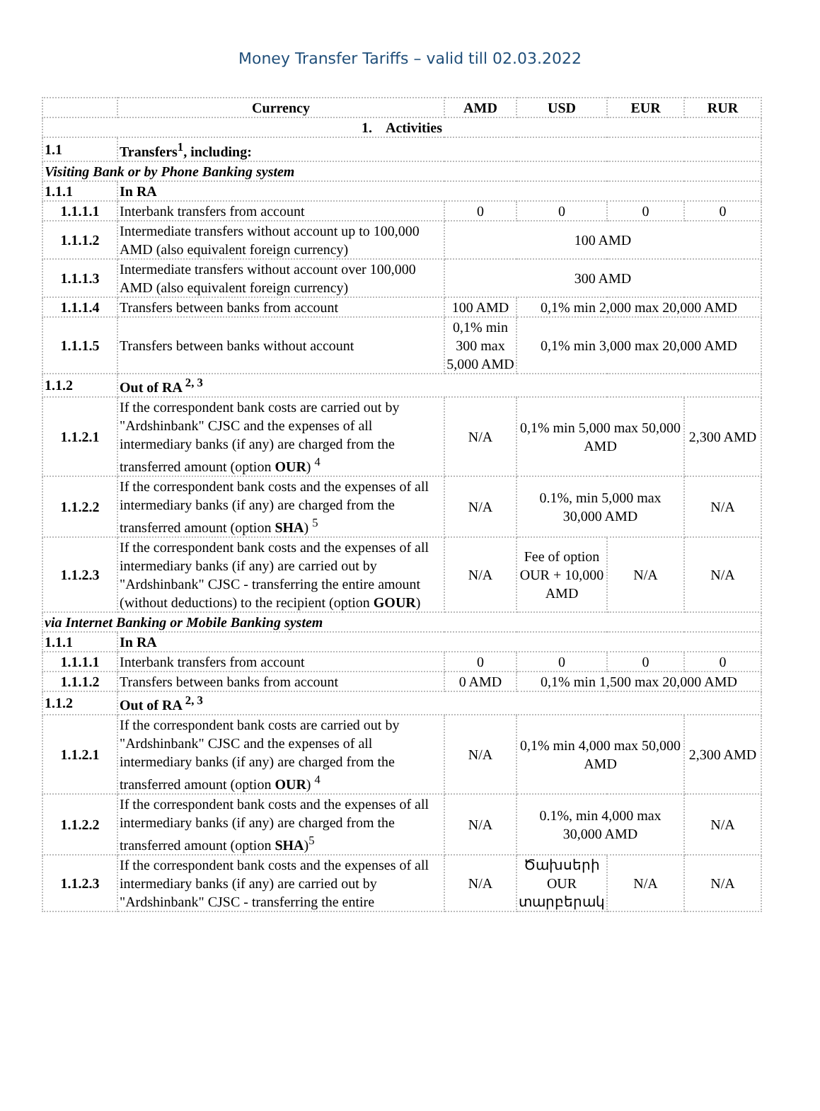Money Transfer Tariffs – valid till 02.03.2022
| | Currency | AMD | USD | EUR | RUR |
| --- | --- | --- | --- | --- | --- |
| 1. Activities | | | | | |
| 1.1 | Transfers<sup>1</sup>, including: | | | | |
| Visiting Bank or by Phone Banking system | | | | | |
| 1.1.1 | In RA | | | | |
| 1.1.1.1 | Interbank transfers from account | 0 | 0 | 0 | 0 |
| 1.1.1.2 | Intermediate transfers without account up to 100,000 AMD (also equivalent foreign currency) | 100 AMD | | | |
| 1.1.1.3 | Intermediate transfers without account over 100,000 AMD (also equivalent foreign currency) | 300 AMD | | | |
| 1.1.1.4 | Transfers between banks from account | 100 AMD | 0,1% min 2,000 max 20,000 AMD | | |
| 1.1.1.5 | Transfers between banks without account | 0,1% min 300 max 5,000 AMD | 0,1% min 3,000 max 20,000 AMD | | |
| 1.1.2 | Out of RA <sup>2, 3</sup> | | | | |
| 1.1.2.1 | If the correspondent bank costs are carried out by "Ardshinbank" CJSC and the expenses of all intermediary banks (if any) are charged from the transferred amount (option OUR ) <sup>4</sup> | N/A | 0,1% min 5,000 max 50,000 AMD | | 2,300 AMD |
| 1.1.2.2 | If the correspondent bank costs and the expenses of all intermediary banks (if any) are charged from the transferred amount (option SHA ) <sup>5</sup> | N/A | 0.1%, min 5,000 max 30,000 AMD | | N/A |
| 1.1.2.3 | If the correspondent bank costs and the expenses of all intermediary banks (if any) are carried out by "Ardshinbank" CJSC - transferring the entire amount (without deductions) to the recipient (option GOUR ) | N/A | Fee of option OUR + 10,000 AMD | N/A | N/A |
| via Internet Banking or Mobile Banking system | | | | | |
| 1.1.1 | In RA | | | | |
| 1.1.1.1 | Interbank transfers from account | 0 | 0 | 0 | 0 |
| 1.1.1.2 | Transfers between banks from account | 0 AMD | 0,1% min 1,500 max 20,000 AMD | | |
| 1.1.2 | Out of RA <sup>2, 3</sup> | | | | |
| 1.1.2.1 | If the correspondent bank costs are carried out by "Ardshinbank" CJSC and the expenses of all intermediary banks (if any) are charged from the transferred amount (option OUR ) <sup>4</sup> | N/A | 0,1% min 4,000 max 50,000 AMD | | 2,300 AMD |
| 1.1.2.2 | If the correspondent bank costs and the expenses of all intermediary banks (if any) are charged from the transferred amount (option SHA )<sup>5</sup> | N/A | 0.1%, min 4,000 max 30,000 AMD | | N/A |
| 1.1.2.3 | If the correspondent bank costs and the expenses of all intermediary banks (if any) are carried out by "Ardshinbank" CJSC - transferring the entire | N/A | Ծախսերի OUR տարբերակ | N/A | N/A |